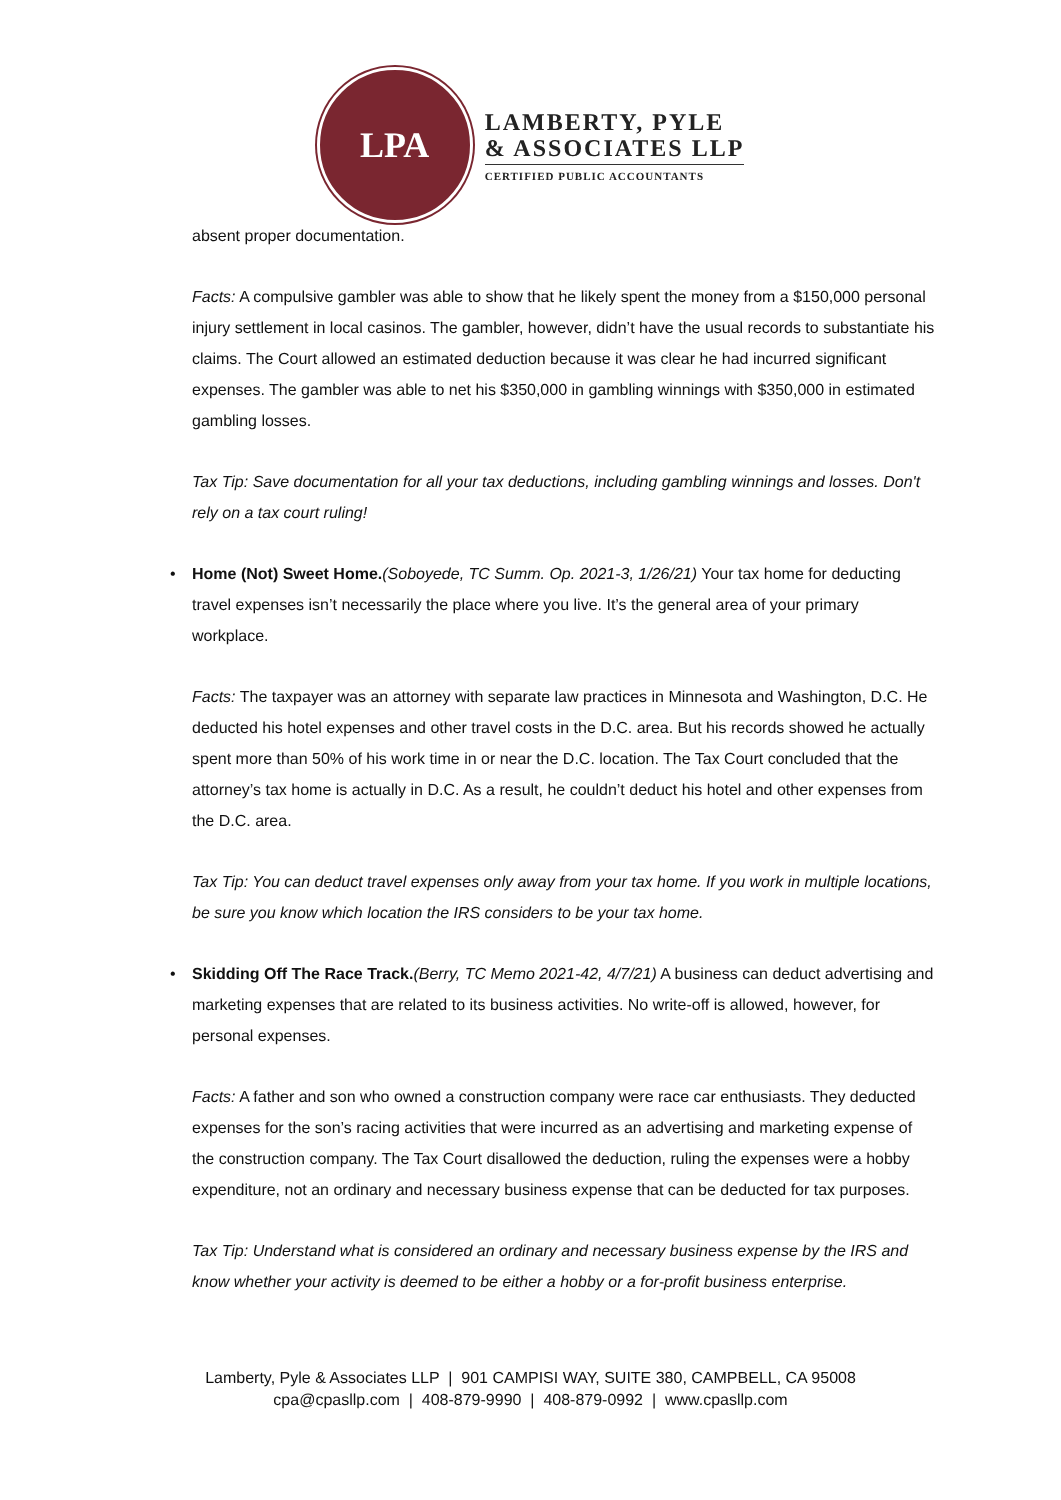LPA
LAMBERTY, PYLE
& ASSOCIATES LLP
CERTIFIED PUBLIC ACCOUNTANTS
absent proper documentation.
Facts: A compulsive gambler was able to show that he likely spent the money from a $150,000 personal injury settlement in local casinos. The gambler, however, didn’t have the usual records to substantiate his claims. The Court allowed an estimated deduction because it was clear he had incurred significant expenses. The gambler was able to net his $350,000 in gambling winnings with $350,000 in estimated gambling losses.
Tax Tip: Save documentation for all your tax deductions, including gambling winnings and losses. Don't rely on a tax court ruling!
• Home (Not) Sweet Home.(Soboyede, TC Summ. Op. 2021-3, 1/26/21) Your tax home for deducting travel expenses isn’t necessarily the place where you live. It’s the general area of your primary workplace.
Facts: The taxpayer was an attorney with separate law practices in Minnesota and Washington, D.C. He deducted his hotel expenses and other travel costs in the D.C. area. But his records showed he actually spent more than 50% of his work time in or near the D.C. location. The Tax Court concluded that the attorney’s tax home is actually in D.C. As a result, he couldn’t deduct his hotel and other expenses from the D.C. area.
Tax Tip: You can deduct travel expenses only away from your tax home. If you work in multiple locations, be sure you know which location the IRS considers to be your tax home.
• Skidding Off The Race Track.(Berry, TC Memo 2021-42, 4/7/21) A business can deduct advertising and marketing expenses that are related to its business activities. No write-off is allowed, however, for personal expenses.
Facts: A father and son who owned a construction company were race car enthusiasts. They deducted expenses for the son’s racing activities that were incurred as an advertising and marketing expense of the construction company. The Tax Court disallowed the deduction, ruling the expenses were a hobby expenditure, not an ordinary and necessary business expense that can be deducted for tax purposes.
Tax Tip: Understand what is considered an ordinary and necessary business expense by the IRS and know whether your activity is deemed to be either a hobby or a for-profit business enterprise.
Lamberty, Pyle & Associates LLP | 901 CAMPISI WAY, SUITE 380, CAMPBELL, CA 95008
cpa@cpasllp.com | 408-879-9990 | 408-879-0992 | www.cpasllp.com